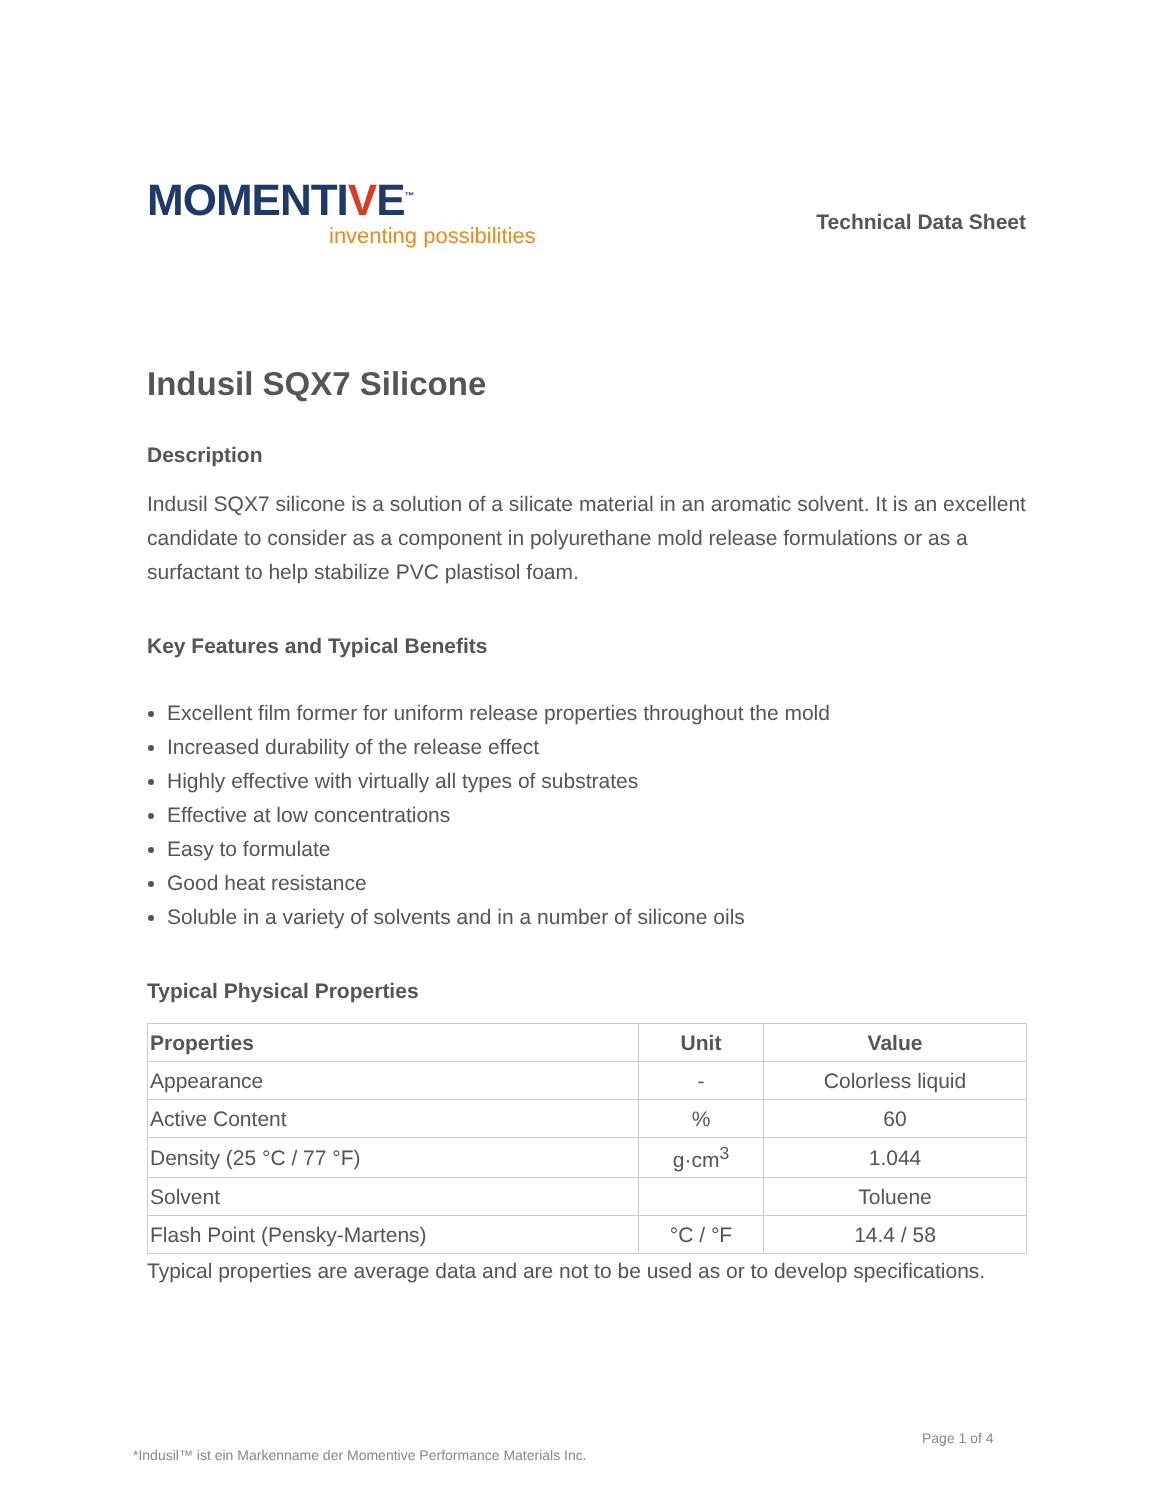MOMENTIVE<sup>™</sup>
inventing possibilities
Technical Data Sheet
Indusil SQX7 Silicone
Description
Indusil SQX7 silicone is a solution of a silicate material in an aromatic solvent. It is an excellent candidate to consider as a component in polyurethane mold release formulations or as a surfactant to help stabilize PVC plastisol foam.
Key Features and Typical Benefits
Excellent film former for uniform release properties throughout the mold
Increased durability of the release effect
Highly effective with virtually all types of substrates
Effective at low concentrations
Easy to formulate
Good heat resistance
Soluble in a variety of solvents and in a number of silicone oils
Typical Physical Properties
| Properties | Unit | Value |
| --- | --- | --- |
| Appearance | - | Colorless liquid |
| Active Content | % | 60 |
| Density (25 °C / 77 °F) | g·cm<sup>3</sup> | 1.044 |
| Solvent | | Toluene |
| Flash Point (Pensky-Martens) | °C / °F | 14.4 / 58 |
Typical properties are average data and are not to be used as or to develop specifications.
Page 1 of 4
*Indusil™ ist ein Markenname der Momentive Performance Materials Inc.